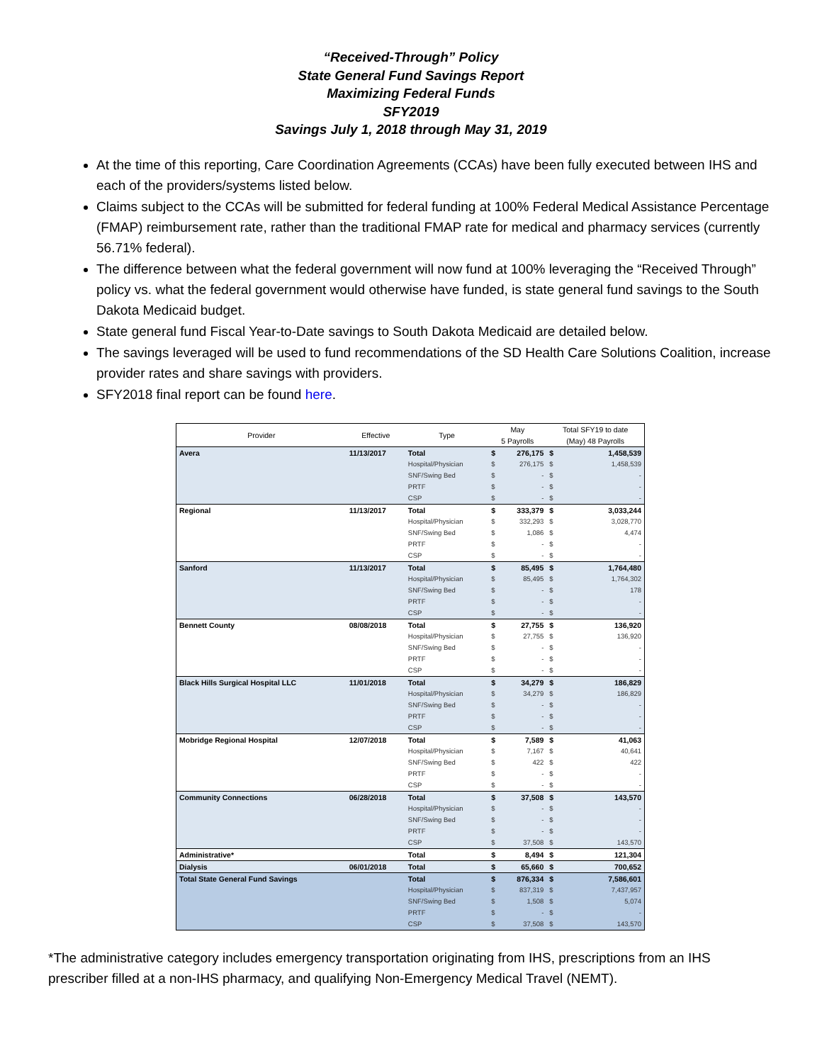“Received-Through” Policy
State General Fund Savings Report
Maximizing Federal Funds
SFY2019
Savings July 1, 2018 through May 31, 2019
At the time of this reporting, Care Coordination Agreements (CCAs) have been fully executed between IHS and each of the providers/systems listed below.
Claims subject to the CCAs will be submitted for federal funding at 100% Federal Medical Assistance Percentage (FMAP) reimbursement rate, rather than the traditional FMAP rate for medical and pharmacy services (currently 56.71% federal).
The difference between what the federal government will now fund at 100% leveraging the “Received Through” policy vs. what the federal government would otherwise have funded, is state general fund savings to the South Dakota Medicaid budget.
State general fund Fiscal Year-to-Date savings to South Dakota Medicaid are detailed below.
The savings leveraged will be used to fund recommendations of the SD Health Care Solutions Coalition, increase provider rates and share savings with providers.
SFY2018 final report can be found here.
| Provider | Effective | Type | May 5 Payrolls | | Total SFY19 to date (May) 48 Payrolls | |
| --- | --- | --- | --- | --- | --- | --- |
| Avera | 11/13/2017 | Total | $ | 276,175 | $ | 1,458,539 |
| | | Hospital/Physician | $ | 276,175 | $ | 1,458,539 |
| | | SNF/Swing Bed | $ | - | $ | - |
| | | PRTF | $ | - | $ | - |
| | | CSP | $ | - | $ | - |
| Regional | 11/13/2017 | Total | $ | 333,379 | $ | 3,033,244 |
| | | Hospital/Physician | $ | 332,293 | $ | 3,028,770 |
| | | SNF/Swing Bed | $ | 1,086 | $ | 4,474 |
| | | PRTF | $ | - | $ | - |
| | | CSP | $ | - | $ | - |
| Sanford | 11/13/2017 | Total | $ | 85,495 | $ | 1,764,480 |
| | | Hospital/Physician | $ | 85,495 | $ | 1,764,302 |
| | | SNF/Swing Bed | $ | - | $ | 178 |
| | | PRTF | $ | - | $ | - |
| | | CSP | $ | - | $ | - |
| Bennett County | 08/08/2018 | Total | $ | 27,755 | $ | 136,920 |
| | | Hospital/Physician | $ | 27,755 | $ | 136,920 |
| | | SNF/Swing Bed | $ | - | $ | - |
| | | PRTF | $ | - | $ | - |
| | | CSP | $ | - | $ | - |
| Black Hills Surgical Hospital LLC | 11/01/2018 | Total | $ | 34,279 | $ | 186,829 |
| | | Hospital/Physician | $ | 34,279 | $ | 186,829 |
| | | SNF/Swing Bed | $ | - | $ | - |
| | | PRTF | $ | - | $ | - |
| | | CSP | $ | - | $ | - |
| Mobridge Regional Hospital | 12/07/2018 | Total | $ | 7,589 | $ | 41,063 |
| | | Hospital/Physician | $ | 7,167 | $ | 40,641 |
| | | SNF/Swing Bed | $ | 422 | $ | 422 |
| | | PRTF | $ | - | $ | - |
| | | CSP | $ | - | $ | - |
| Community Connections | 06/28/2018 | Total | $ | 37,508 | $ | 143,570 |
| | | Hospital/Physician | $ | - | $ | - |
| | | SNF/Swing Bed | $ | - | $ | - |
| | | PRTF | $ | - | $ | - |
| | | CSP | $ | 37,508 | $ | 143,570 |
| Administrative* | | Total | $ | 8,494 | $ | 121,304 |
| Dialysis | 06/01/2018 | Total | $ | 65,660 | $ | 700,652 |
| Total State General Fund Savings | | Total | $ | 876,334 | $ | 7,586,601 |
| | | Hospital/Physician | $ | 837,319 | $ | 7,437,957 |
| | | SNF/Swing Bed | $ | 1,508 | $ | 5,074 |
| | | PRTF | $ | - | $ | - |
| | | CSP | $ | 37,508 | $ | 143,570 |
*The administrative category includes emergency transportation originating from IHS, prescriptions from an IHS prescriber filled at a non-IHS pharmacy, and qualifying Non-Emergency Medical Travel (NEMT).